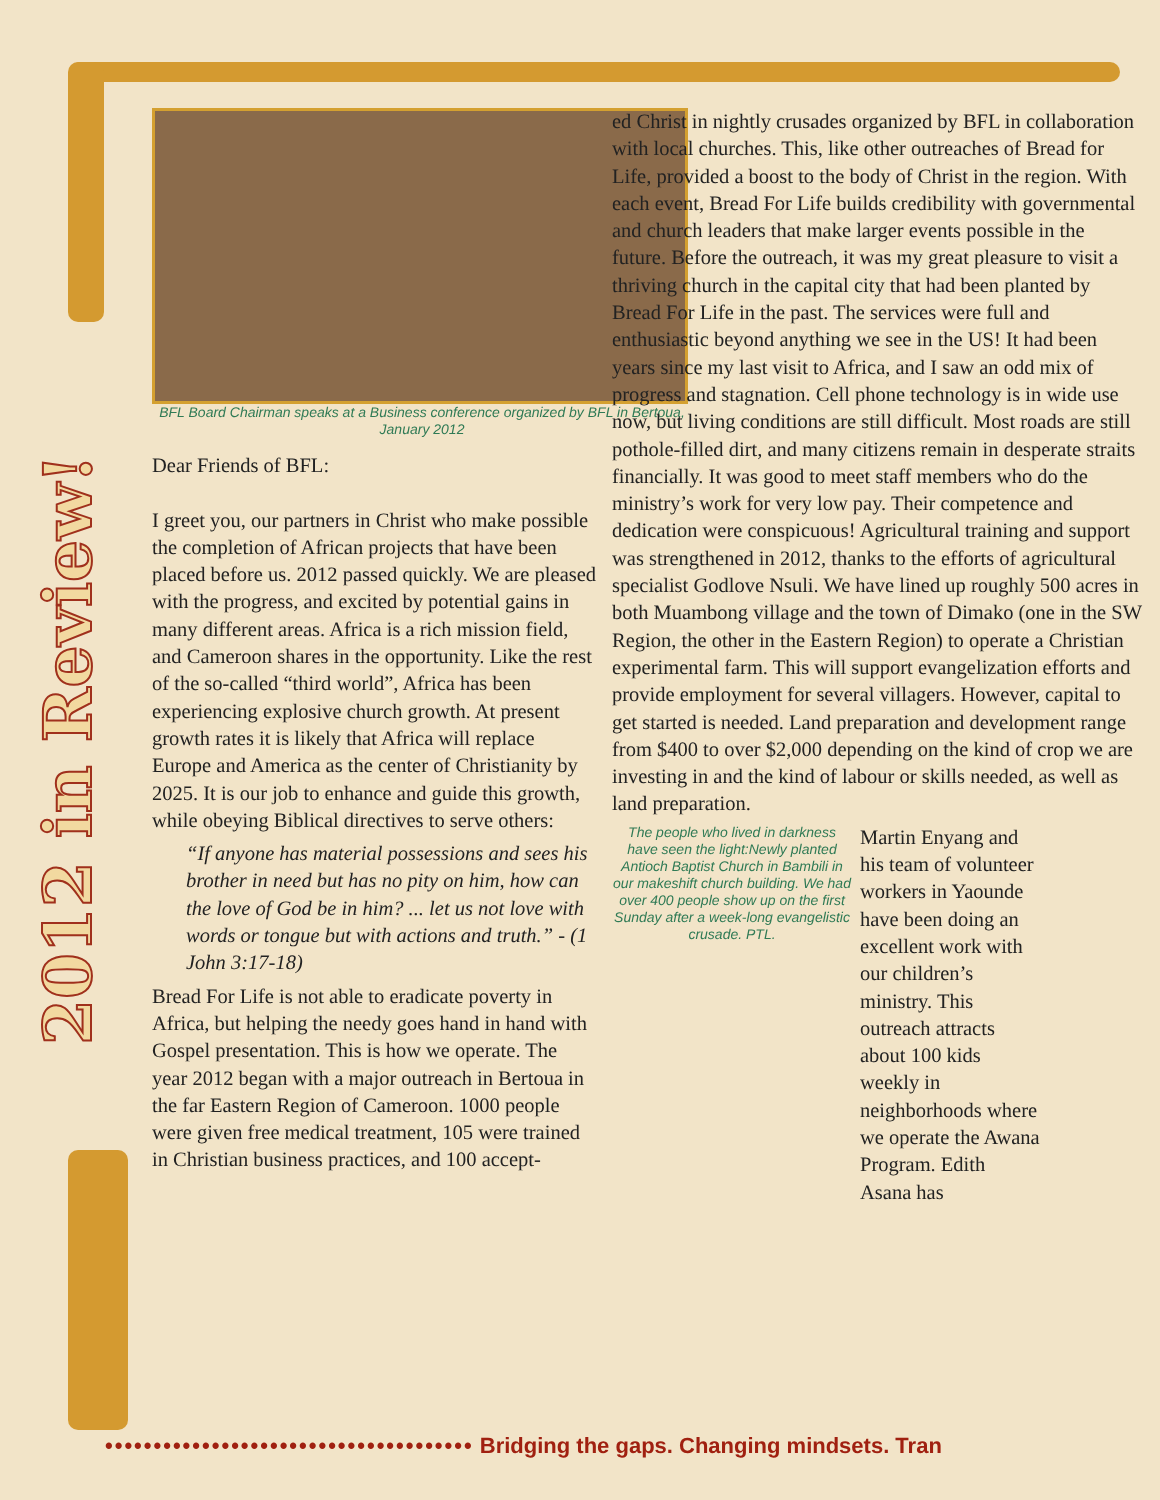2012 in Review!
BFL Board Chairman speaks at a Business conference organized by BFL in Bertoua, January 2012
Dear Friends of BFL:
I greet you, our partners in Christ who make possible the completion of African projects that have been placed before us. 2012 passed quickly. We are pleased with the progress, and excited by potential gains in many different areas. Africa is a rich mission field, and Cameroon shares in the opportunity. Like the rest of the so-called “third world”, Africa has been experiencing explosive church growth. At present growth rates it is likely that Africa will replace Europe and America as the center of Christianity by 2025. It is our job to enhance and guide this growth, while obeying Biblical directives to serve others:
“If anyone has material possessions and sees his brother in need but has no pity on him, how can the love of God be in him? ... let us not love with words or tongue but with actions and truth.” - (1 John 3:17-18)
Bread For Life is not able to eradicate poverty in Africa, but helping the needy goes hand in hand with Gospel presentation. This is how we operate. The year 2012 began with a major outreach in Bertoua in the far Eastern Region of Cameroon. 1000 people were given free medical treatment, 105 were trained in Christian business practices, and 100 accept-
ed Christ in nightly crusades organized by BFL in collaboration with local churches. This, like other outreaches of Bread for Life, provided a boost to the body of Christ in the region. With each event, Bread For Life builds credibility with governmental and church leaders that make larger events possible in the future. Before the outreach, it was my great pleasure to visit a thriving church in the capital city that had been planted by Bread For Life in the past. The services were full and enthusiastic beyond anything we see in the US! It had been years since my last visit to Africa, and I saw an odd mix of progress and stagnation. Cell phone technology is in wide use now, but living conditions are still difficult. Most roads are still pothole-filled dirt, and many citizens remain in desperate straits financially. It was good to meet staff members who do the ministry’s work for very low pay. Their competence and dedication were conspicuous! Agricultural training and support was strengthened in 2012, thanks to the efforts of agricultural specialist Godlove Nsuli. We have lined up roughly 500 acres in both Muambong village and the town of Dimako (one in the SW Region, the other in the Eastern Region) to operate a Christian experimental farm. This will support evangelization efforts and provide employment for several villagers. However, capital to get started is needed. Land preparation and development range from $400 to over $2,000 depending on the kind of crop we are investing in and the kind of labour or skills needed, as well as land preparation.
The people who lived in darkness have seen the light:Newly planted Antioch Baptist Church in Bambili in our makeshift church building. We had over 400 people show up on the first Sunday after a week-long evangelistic crusade. PTL.
Martin Enyang and his team of volunteer workers in Yaounde have been doing an excellent work with our children’s ministry. This outreach attracts about 100 kids weekly in neighborhoods where we operate the Awana Program. Edith Asana has
•••••••••••••••••••••••••••••••••••••• Bridging the gaps. Changing mindsets. Tran